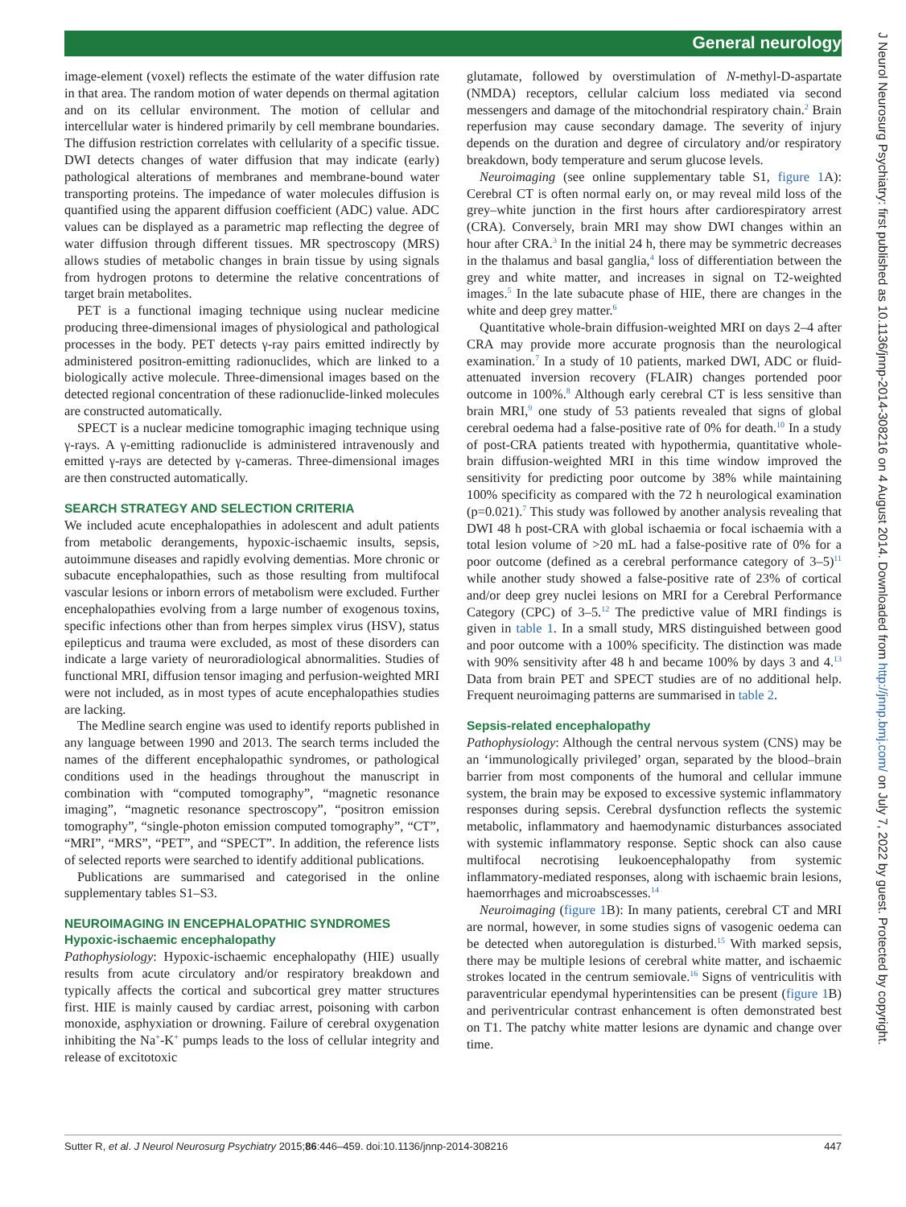General neurology
image-element (voxel) reflects the estimate of the water diffusion rate in that area. The random motion of water depends on thermal agitation and on its cellular environment. The motion of cellular and intercellular water is hindered primarily by cell membrane boundaries. The diffusion restriction correlates with cellularity of a specific tissue. DWI detects changes of water diffusion that may indicate (early) pathological alterations of membranes and membrane-bound water transporting proteins. The impedance of water molecules diffusion is quantified using the apparent diffusion coefficient (ADC) value. ADC values can be displayed as a parametric map reflecting the degree of water diffusion through different tissues. MR spectroscopy (MRS) allows studies of metabolic changes in brain tissue by using signals from hydrogen protons to determine the relative concentrations of target brain metabolites.
PET is a functional imaging technique using nuclear medicine producing three-dimensional images of physiological and pathological processes in the body. PET detects γ-ray pairs emitted indirectly by administered positron-emitting radionuclides, which are linked to a biologically active molecule. Three-dimensional images based on the detected regional concentration of these radionuclide-linked molecules are constructed automatically.
SPECT is a nuclear medicine tomographic imaging technique using γ-rays. A γ-emitting radionuclide is administered intravenously and emitted γ-rays are detected by γ-cameras. Three-dimensional images are then constructed automatically.
SEARCH STRATEGY AND SELECTION CRITERIA
We included acute encephalopathies in adolescent and adult patients from metabolic derangements, hypoxic-ischaemic insults, sepsis, autoimmune diseases and rapidly evolving dementias. More chronic or subacute encephalopathies, such as those resulting from multifocal vascular lesions or inborn errors of metabolism were excluded. Further encephalopathies evolving from a large number of exogenous toxins, specific infections other than from herpes simplex virus (HSV), status epilepticus and trauma were excluded, as most of these disorders can indicate a large variety of neuroradiological abnormalities. Studies of functional MRI, diffusion tensor imaging and perfusion-weighted MRI were not included, as in most types of acute encephalopathies studies are lacking.
The Medline search engine was used to identify reports published in any language between 1990 and 2013. The search terms included the names of the different encephalopathic syndromes, or pathological conditions used in the headings throughout the manuscript in combination with “computed tomography”, “magnetic resonance imaging”, “magnetic resonance spectroscopy”, “positron emission tomography”, “single-photon emission computed tomography”, “CT”, “MRI”, “MRS”, “PET”, and “SPECT”. In addition, the reference lists of selected reports were searched to identify additional publications.
Publications are summarised and categorised in the online supplementary tables S1–S3.
NEUROIMAGING IN ENCEPHALOPATHIC SYNDROMES
Hypoxic-ischaemic encephalopathy
Pathophysiology: Hypoxic-ischaemic encephalopathy (HIE) usually results from acute circulatory and/or respiratory breakdown and typically affects the cortical and subcortical grey matter structures first. HIE is mainly caused by cardiac arrest, poisoning with carbon monoxide, asphyxiation or drowning. Failure of cerebral oxygenation inhibiting the Na<sup>+</sup>-K<sup>+</sup> pumps leads to the loss of cellular integrity and release of excitotoxic
glutamate, followed by overstimulation of N-methyl-D-aspartate (NMDA) receptors, cellular calcium loss mediated via second messengers and damage of the mitochondrial respiratory chain.<sup>2</sup> Brain reperfusion may cause secondary damage. The severity of injury depends on the duration and degree of circulatory and/or respiratory breakdown, body temperature and serum glucose levels.
Neuroimaging (see online supplementary table S1, figure 1 A): Cerebral CT is often normal early on, or may reveal mild loss of the grey–white junction in the first hours after cardiorespiratory arrest (CRA). Conversely, brain MRI may show DWI changes within an hour after CRA.<sup>3</sup> In the initial 24 h, there may be symmetric decreases in the thalamus and basal ganglia,<sup>4</sup> loss of differentiation between the grey and white matter, and increases in signal on T2-weighted images.<sup>5</sup> In the late subacute phase of HIE, there are changes in the white and deep grey matter.<sup>6</sup>
Quantitative whole-brain diffusion-weighted MRI on days 2–4 after CRA may provide more accurate prognosis than the neurological examination.<sup>7</sup> In a study of 10 patients, marked DWI, ADC or fluid-attenuated inversion recovery (FLAIR) changes portended poor outcome in 100%.<sup>8</sup> Although early cerebral CT is less sensitive than brain MRI,<sup>9</sup> one study of 53 patients revealed that signs of global cerebral oedema had a false-positive rate of 0% for death.<sup>10</sup> In a study of post-CRA patients treated with hypothermia, quantitative whole-brain diffusion-weighted MRI in this time window improved the sensitivity for predicting poor outcome by 38% while maintaining 100% specificity as compared with the 72 h neurological examination (p=0.021).<sup>7</sup> This study was followed by another analysis revealing that DWI 48 h post-CRA with global ischaemia or focal ischaemia with a total lesion volume of >20 mL had a false-positive rate of 0% for a poor outcome (defined as a cerebral performance category of 3–5)<sup>11</sup> while another study showed a false-positive rate of 23% of cortical and/or deep grey nuclei lesions on MRI for a Cerebral Performance Category (CPC) of 3–5.<sup>12</sup> The predictive value of MRI findings is given in table 1. In a small study, MRS distinguished between good and poor outcome with a 100% specificity. The distinction was made with 90% sensitivity after 48 h and became 100% by days 3 and 4.<sup>13</sup> Data from brain PET and SPECT studies are of no additional help. Frequent neuroimaging patterns are summarised in table 2.
Sepsis-related encephalopathy
Pathophysiology: Although the central nervous system (CNS) may be an ‘immunologically privileged’ organ, separated by the blood–brain barrier from most components of the humoral and cellular immune system, the brain may be exposed to excessive systemic inflammatory responses during sepsis. Cerebral dysfunction reflects the systemic metabolic, inflammatory and haemodynamic disturbances associated with systemic inflammatory response. Septic shock can also cause multifocal necrotising leukoencephalopathy from systemic inflammatory-mediated responses, along with ischaemic brain lesions, haemorrhages and microabscesses.<sup>14</sup>
Neuroimaging (figure 1 B): In many patients, cerebral CT and MRI are normal, however, in some studies signs of vasogenic oedema can be detected when autoregulation is disturbed.<sup>15</sup> With marked sepsis, there may be multiple lesions of cerebral white matter, and ischaemic strokes located in the centrum semiovale.<sup>16</sup> Signs of ventriculitis with paraventricular ependymal hyperintensities can be present (figure 1 B) and periventricular contrast enhancement is often demonstrated best on T1. The patchy white matter lesions are dynamic and change over time.
Sutter R, et al. J Neurol Neurosurg Psychiatry 2015;86:446–459. doi:10.1136/jnnp-2014-308216 447
J Neurol Neurosurg Psychiatry: first published as 10.1136/jnnp-2014-308216 on 4 August 2014. Downloaded from http://jnnp.bmj.com/ on July 7, 2022 by guest. Protected by copyright.